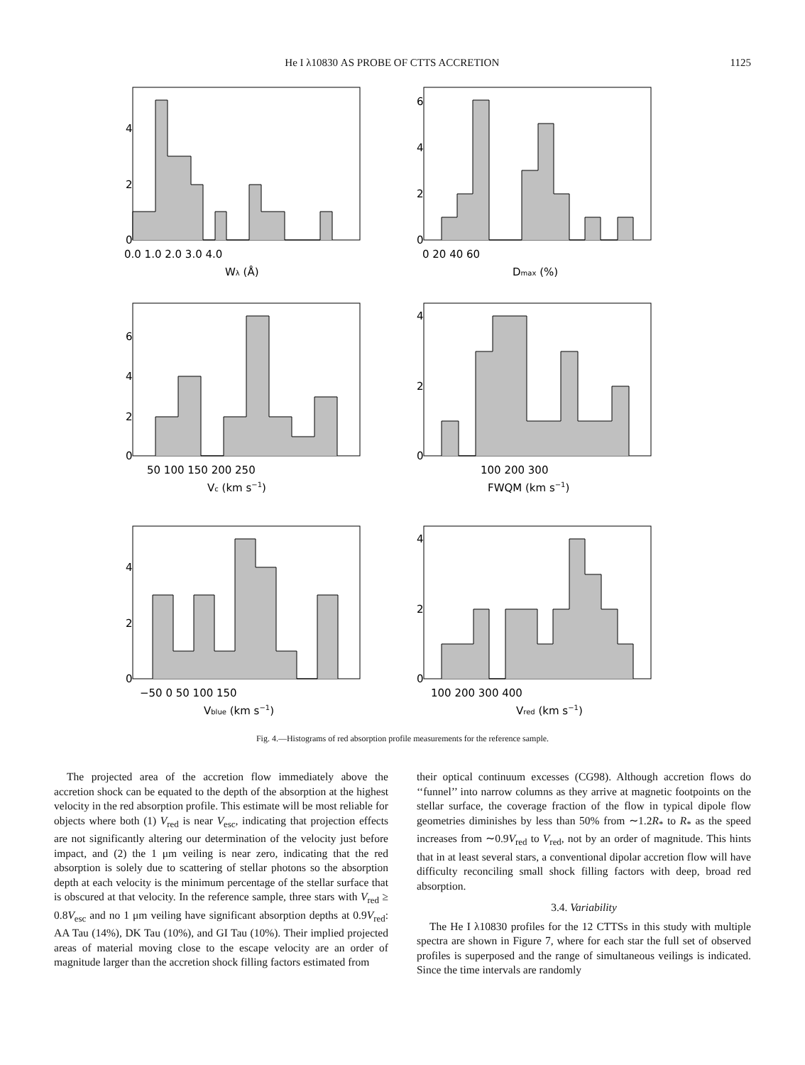He I λ10830 AS PROBE OF CTTS ACCRETION 1125
0
2
4
0.0 1.0 2.0 3.0 4.0
Wλ (Å)
0
2
4
6
0 20 40 60
Dmax (%)
0
2
4
6
50 100 150 200 250
Vc (km s−1)
0
2
4
100 200 300
FWQM (km s−1)
0
2
4
−50 0 50 100 150
Vblue (km s−1)
0
2
4
100 200 300 400
Vred (km s−1)
Fig. 4.—Histograms of red absorption profile measurements for the reference sample.
The projected area of the accretion flow immediately above the accretion shock can be equated to the depth of the absorption at the highest velocity in the red absorption profile. This estimate will be most reliable for objects where both (1) V<sub>red</sub> is near V<sub>esc</sub>, indicating that projection effects are not significantly altering our determination of the velocity just before impact, and (2) the 1 μm veiling is near zero, indicating that the red absorption is solely due to scattering of stellar photons so the absorption depth at each velocity is the minimum percentage of the stellar surface that is obscured at that velocity. In the reference sample, three stars with V<sub>red</sub> ≥ 0.8V<sub>esc</sub> and no 1 μm veiling have significant absorption depths at 0.9V<sub>red</sub>: AA Tau (14%), DK Tau (10%), and GI Tau (10%). Their implied projected areas of material moving close to the escape velocity are an order of magnitude larger than the accretion shock filling factors estimated from
their optical continuum excesses (CG98). Although accretion flows do ‘‘funnel’’ into narrow columns as they arrive at magnetic footpoints on the stellar surface, the coverage fraction of the flow in typical dipole flow geometries diminishes by less than 50% from ∼1.2R<sub>*</sub> to R<sub>*</sub> as the speed increases from ∼0.9V<sub>red</sub> to V<sub>red</sub>, not by an order of magnitude. This hints that in at least several stars, a conventional dipolar accretion flow will have difficulty reconciling small shock filling factors with deep, broad red absorption.
3.4. Variability
The He I λ10830 profiles for the 12 CTTSs in this study with multiple spectra are shown in Figure 7, where for each star the full set of observed profiles is superposed and the range of simultaneous veilings is indicated. Since the time intervals are randomly